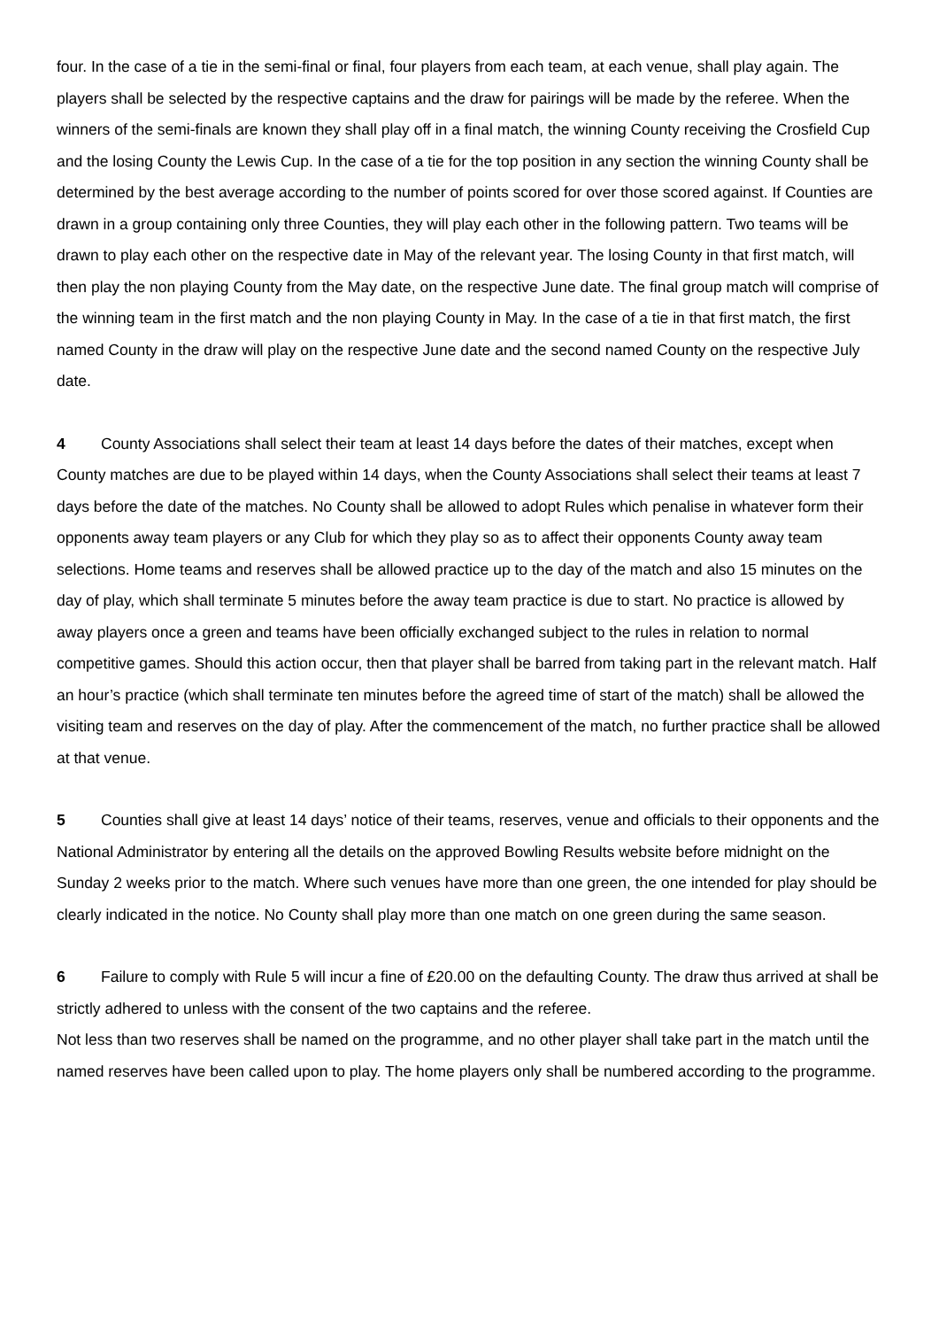four. In the case of a tie in the semi-final or final, four players from each team, at each venue, shall play again. The players shall be selected by the respective captains and the draw for pairings will be made by the referee. When the winners of the semi-finals are known they shall play off in a final match, the winning County receiving the Crosfield Cup and the losing County the Lewis Cup. In the case of a tie for the top position in any section the winning County shall be determined by the best average according to the number of points scored for over those scored against. If Counties are drawn in a group containing only three Counties, they will play each other in the following pattern. Two teams will be drawn to play each other on the respective date in May of the relevant year. The losing County in that first match, will then play the non playing County from the May date, on the respective June date. The final group match will comprise of the winning team in the first match and the non playing County in May. In the case of a tie in that first match, the first named County in the draw will play on the respective June date and the second named County on the respective July date.
4 County Associations shall select their team at least 14 days before the dates of their matches, except when County matches are due to be played within 14 days, when the County Associations shall select their teams at least 7 days before the date of the matches. No County shall be allowed to adopt Rules which penalise in whatever form their opponents away team players or any Club for which they play so as to affect their opponents County away team selections. Home teams and reserves shall be allowed practice up to the day of the match and also 15 minutes on the day of play, which shall terminate 5 minutes before the away team practice is due to start. No practice is allowed by away players once a green and teams have been officially exchanged subject to the rules in relation to normal competitive games. Should this action occur, then that player shall be barred from taking part in the relevant match. Half an hour’s practice (which shall terminate ten minutes before the agreed time of start of the match) shall be allowed the visiting team and reserves on the day of play. After the commencement of the match, no further practice shall be allowed at that venue.
5 Counties shall give at least 14 days’ notice of their teams, reserves, venue and officials to their opponents and the National Administrator by entering all the details on the approved Bowling Results website before midnight on the Sunday 2 weeks prior to the match. Where such venues have more than one green, the one intended for play should be clearly indicated in the notice. No County shall play more than one match on one green during the same season.
6 Failure to comply with Rule 5 will incur a fine of £20.00 on the defaulting County. The draw thus arrived at shall be strictly adhered to unless with the consent of the two captains and the referee.
Not less than two reserves shall be named on the programme, and no other player shall take part in the match until the named reserves have been called upon to play. The home players only shall be numbered according to the programme.